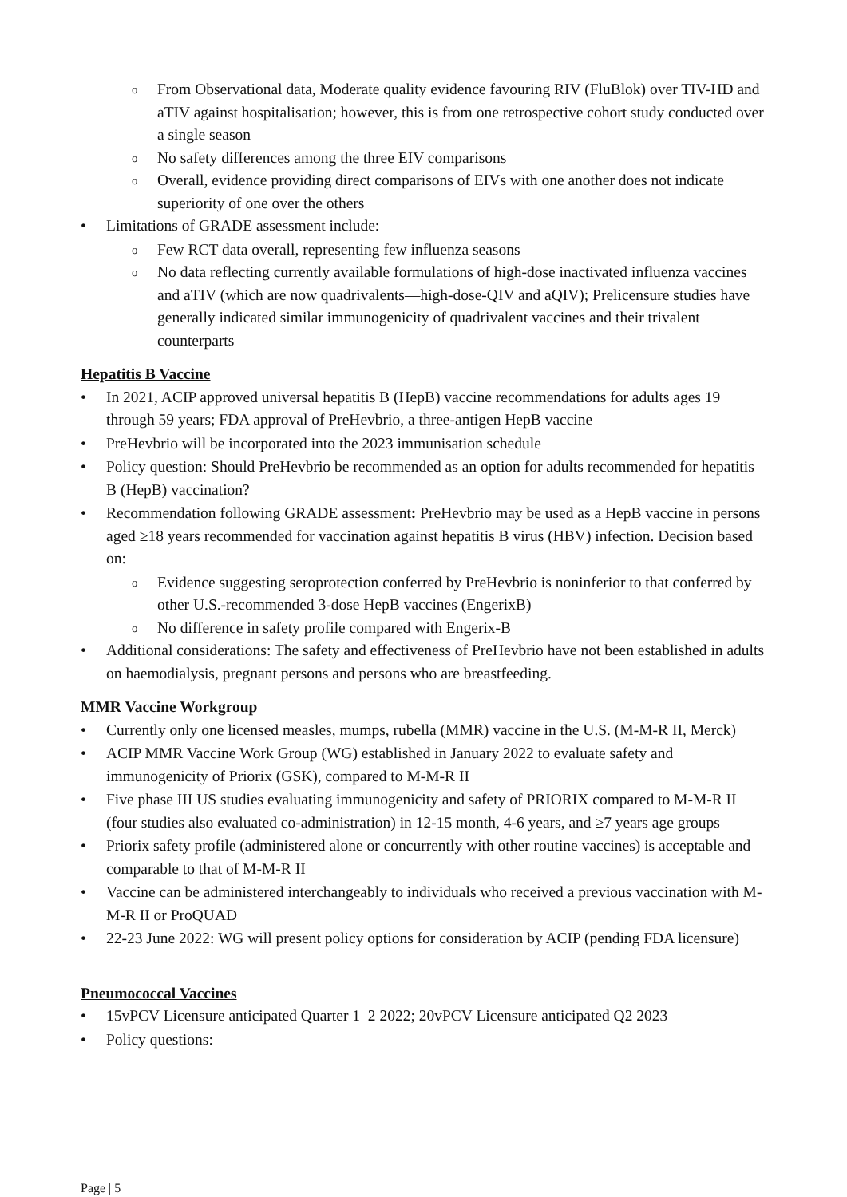o From Observational data, Moderate quality evidence favouring RIV (FluBlok) over TIV-HD and aTIV against hospitalisation; however, this is from one retrospective cohort study conducted over a single season
o No safety differences among the three EIV comparisons
o Overall, evidence providing direct comparisons of EIVs with one another does not indicate superiority of one over the others
• Limitations of GRADE assessment include:
o Few RCT data overall, representing few influenza seasons
o No data reflecting currently available formulations of high-dose inactivated influenza vaccines and aTIV (which are now quadrivalents—high-dose-QIV and aQIV); Prelicensure studies have generally indicated similar immunogenicity of quadrivalent vaccines and their trivalent counterparts
Hepatitis B Vaccine
• In 2021, ACIP approved universal hepatitis B (HepB) vaccine recommendations for adults ages 19 through 59 years; FDA approval of PreHevbrio, a three-antigen HepB vaccine
• PreHevbrio will be incorporated into the 2023 immunisation schedule
• Policy question: Should PreHevbrio be recommended as an option for adults recommended for hepatitis B (HepB) vaccination?
• Recommendation following GRADE assessment: PreHevbrio may be used as a HepB vaccine in persons aged ≥18 years recommended for vaccination against hepatitis B virus (HBV) infection. Decision based on:
o Evidence suggesting seroprotection conferred by PreHevbrio is noninferior to that conferred by other U.S.-recommended 3-dose HepB vaccines (EngerixB)
o No difference in safety profile compared with Engerix-B
• Additional considerations: The safety and effectiveness of PreHevbrio have not been established in adults on haemodialysis, pregnant persons and persons who are breastfeeding.
MMR Vaccine Workgroup
• Currently only one licensed measles, mumps, rubella (MMR) vaccine in the U.S. (M-M-R II, Merck)
• ACIP MMR Vaccine Work Group (WG) established in January 2022 to evaluate safety and immunogenicity of Priorix (GSK), compared to M-M-R II
• Five phase III US studies evaluating immunogenicity and safety of PRIORIX compared to M-M-R II (four studies also evaluated co-administration) in 12-15 month, 4-6 years, and ≥7 years age groups
• Priorix safety profile (administered alone or concurrently with other routine vaccines) is acceptable and comparable to that of M-M-R II
• Vaccine can be administered interchangeably to individuals who received a previous vaccination with M-M-R II or ProQUAD
• 22-23 June 2022: WG will present policy options for consideration by ACIP (pending FDA licensure)
Pneumococcal Vaccines
• 15vPCV Licensure anticipated Quarter 1–2 2022; 20vPCV Licensure anticipated Q2 2023
• Policy questions:
Page | 5